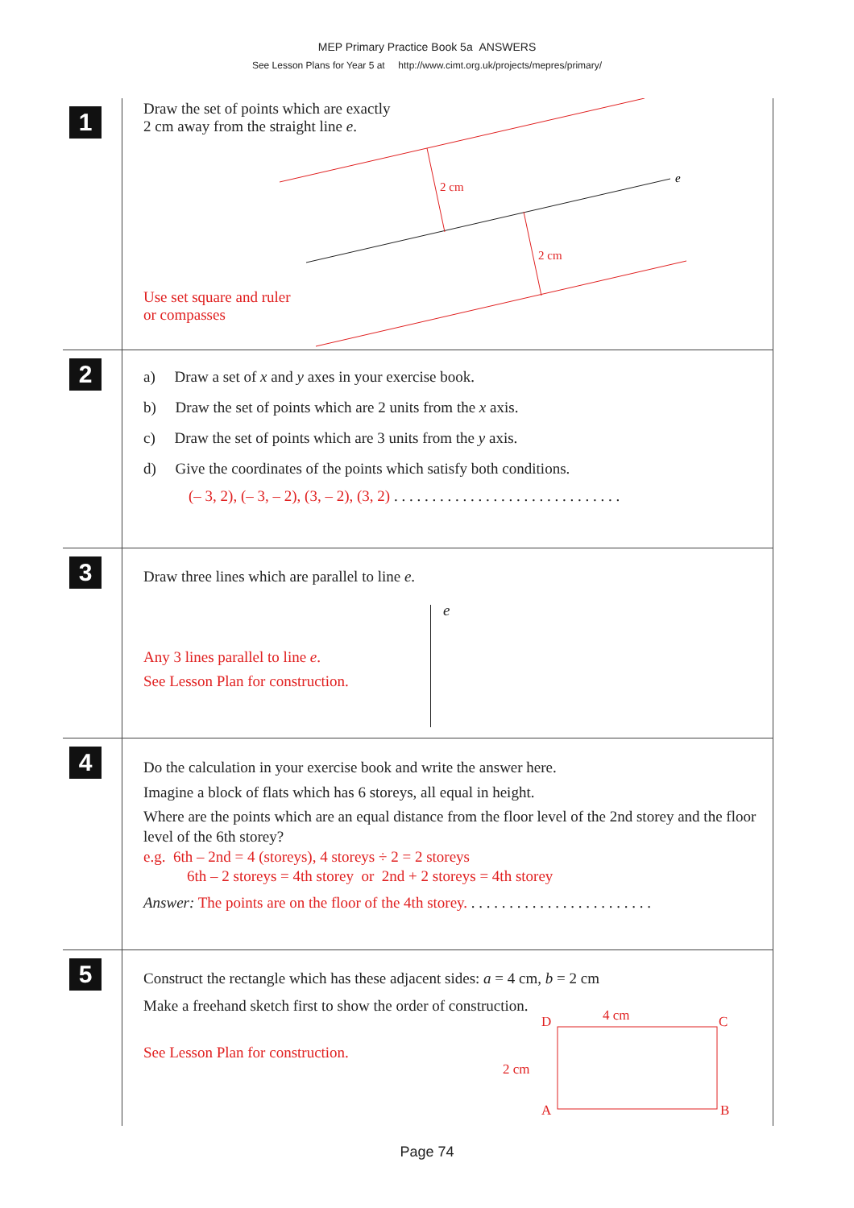MEP Primary Practice Book 5a ANSWERS
See Lesson Plans for Year 5 at http://www.cimt.org.uk/projects/mepres/primary/
1
Draw the set of points which are exactly
2 cm away from the straight line e.
2 cm
2 cm
e
Use set square and ruler
or compasses
2
a) Draw a set of x and y axes in your exercise book.
b) Draw the set of points which are 2 units from the x axis.
c) Draw the set of points which are 3 units from the y axis.
d) Give the coordinates of the points which satisfy both conditions.
(– 3, 2), (– 3, – 2), (3, – 2), (3, 2) . . . . . . . . . . . . . . . . . . . . . . . . . . . . . .
3
Draw three lines which are parallel to line e.
e
Any 3 lines parallel to line e.
See Lesson Plan for construction.
4
Do the calculation in your exercise book and write the answer here.
Imagine a block of flats which has 6 storeys, all equal in height.
Where are the points which are an equal distance from the floor level of the 2nd storey and the floor level of the 6th storey?
e.g. 6th – 2nd = 4 (storeys), 4 storeys ÷ 2 = 2 storeys
6th – 2 storeys = 4th storey or 2nd + 2 storeys = 4th storey
Answer: The points are on the floor of the 4th storey. . . . . . . . . . . . . . . . . . . . . . . . .
5
Construct the rectangle which has these adjacent sides: a = 4 cm, b = 2 cm
Make a freehand sketch first to show the order of construction.
See Lesson Plan for construction.
4 cm
D
C
2 cm
A
B
Page 74